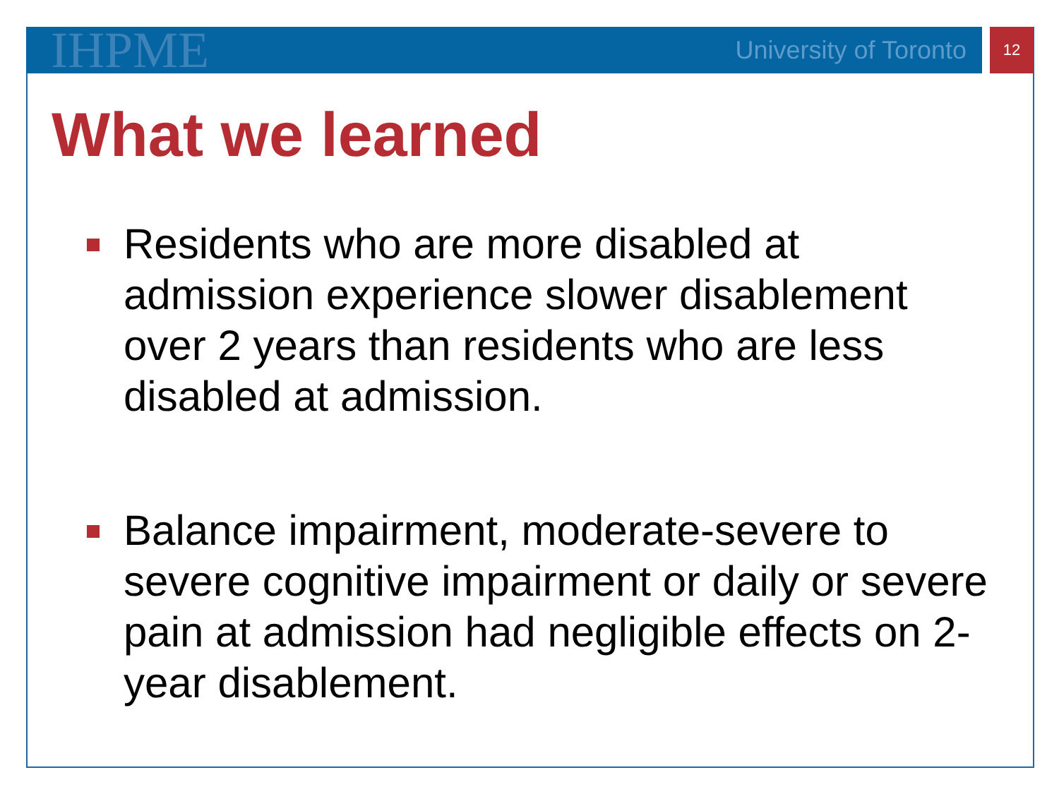IHPME University of Toronto 12
What we learned
Residents who are more disabled at admission experience slower disablement over 2 years than residents who are less disabled at admission.
Balance impairment, moderate-severe to severe cognitive impairment or daily or severe pain at admission had negligible effects on 2-year disablement.